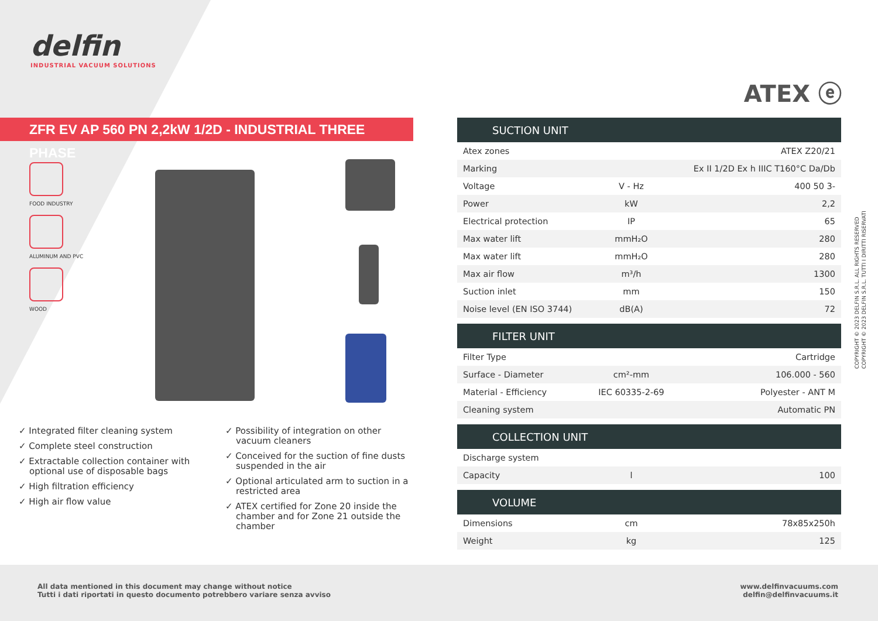delfin
INDUSTRIAL VACUUM SOLUTIONS
ATEX ⓔ
ZFR EV AP 560 PN 2,2kW 1/2D - INDUSTRIAL THREE PHASE
FOOD INDUSTRY
ALUMINUM AND PVC
WOOD
✓ Integrated filter cleaning system
✓ Complete steel construction
✓ Extractable collection container with optional use of disposable bags
✓ High filtration efficiency
✓ High air flow value
✓ Possibility of integration on other vacuum cleaners
✓ Conceived for the suction of fine dusts suspended in the air
✓ Optional articulated arm to suction in a restricted area
✓ ATEX certified for Zone 20 inside the chamber and for Zone 21 outside the chamber
| SUCTION UNIT | | |
| --- | --- | --- |
| Atex zones | | ATEX Z20/21 |
| Marking | | Ex II 1/2D Ex h IIIC T160°C Da/Db |
| Voltage | V - Hz | 400 50 3- |
| Power | kW | 2,2 |
| Electrical protection | IP | 65 |
| Max water lift | mmH₂O | 280 |
| Max water lift | mmH₂O | 280 |
| Max air flow | m³/h | 1300 |
| Suction inlet | mm | 150 |
| Noise level (EN ISO 3744) | dB(A) | 72 |
| FILTER UNIT | | |
| Filter Type | | Cartridge |
| Surface - Diameter | cm²-mm | 106.000 - 560 |
| Material - Efficiency | IEC 60335-2-69 | Polyester - ANT M |
| Cleaning system | | Automatic PN |
| COLLECTION UNIT | | |
| Discharge system | | |
| Capacity | l | 100 |
| VOLUME | | |
| Dimensions | cm | 78x85x250h |
| Weight | kg | 125 |
COPYRIGHT © 2023 DELFIN S.R.L. ALL RIGHTS RESERVED
COPYRIGHT © 2023 DELFIN S.R.L. TUTTI I DIRITTI RISERVATI
All data mentioned in this document may change without notice
Tutti i dati riportati in questo documento potrebbero variare senza avviso
www.delfinvacuums.com
delfin@delfinvacuums.it